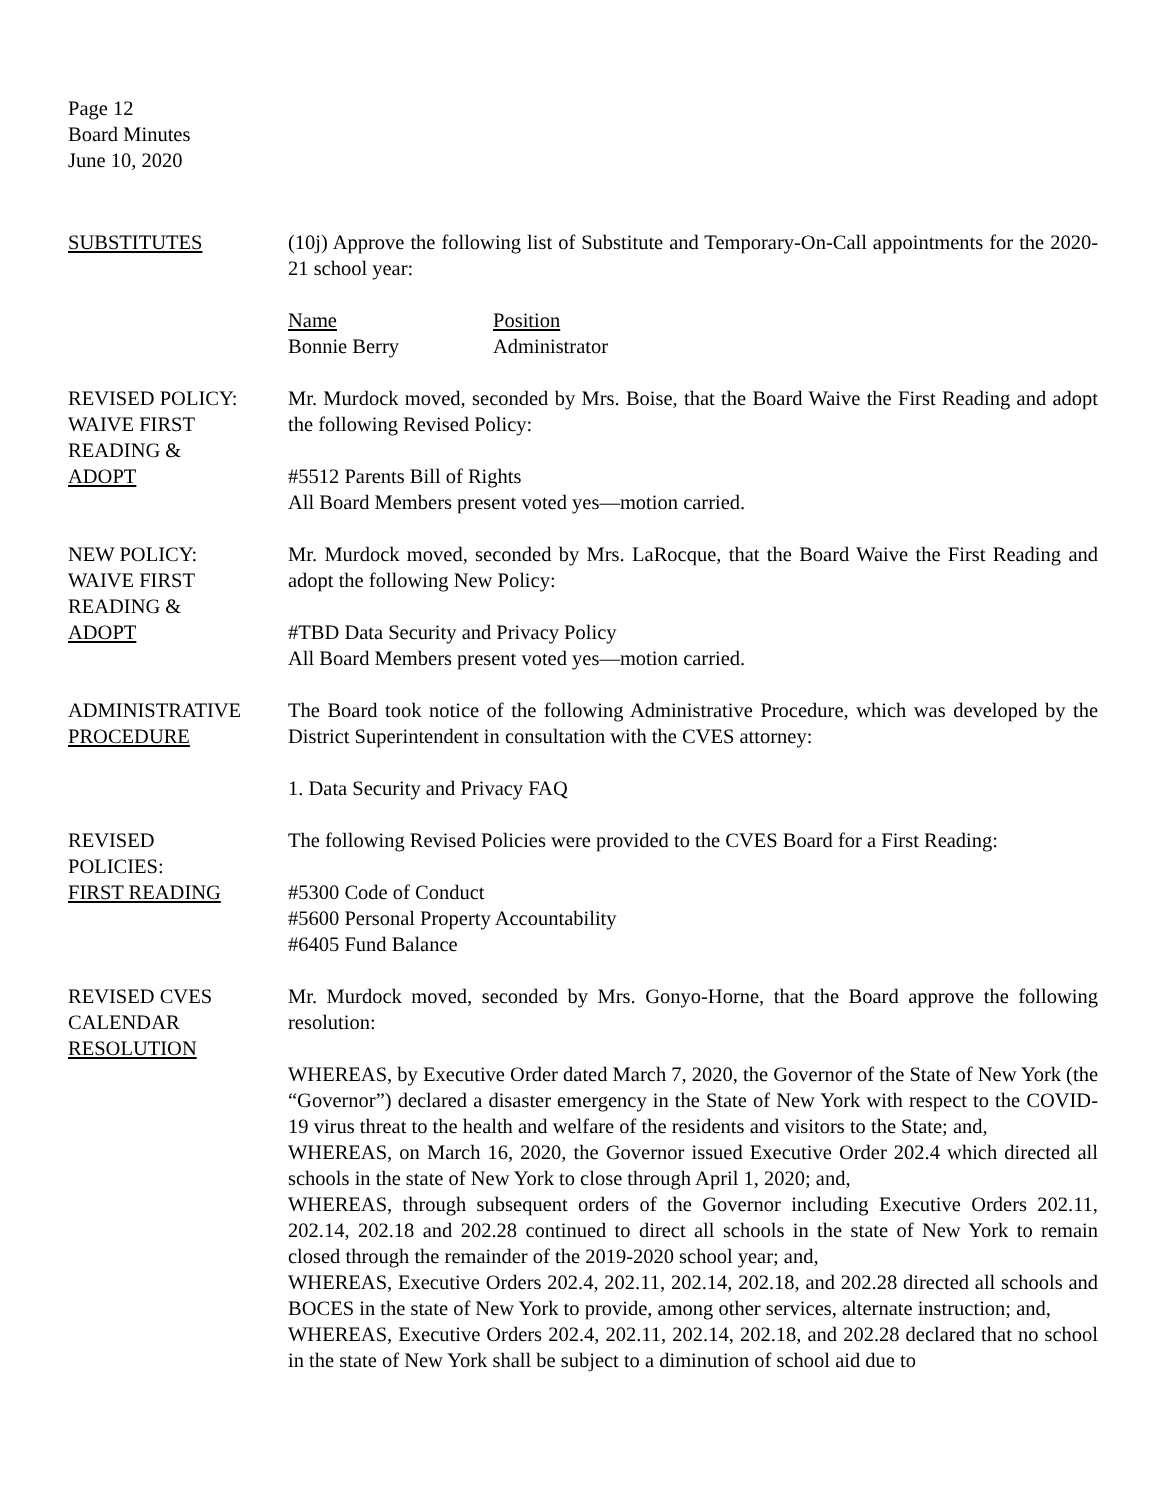Page 12
Board Minutes
June 10, 2020
SUBSTITUTES (10j) Approve the following list of Substitute and Temporary-On-Call appointments for the 2020-21 school year:
Name
Bonnie Berry
Position
Administrator
REVISED POLICY:
WAIVE FIRST
READING &
ADOPT
Mr. Murdock moved, seconded by Mrs. Boise, that the Board Waive the First Reading and adopt the following Revised Policy:
#5512 Parents Bill of Rights
All Board Members present voted yes—motion carried.
NEW POLICY:
WAIVE FIRST
READING &
ADOPT
Mr. Murdock moved, seconded by Mrs. LaRocque, that the Board Waive the First Reading and adopt the following New Policy:
#TBD Data Security and Privacy Policy
All Board Members present voted yes—motion carried.
ADMINISTRATIVE
PROCEDURE
The Board took notice of the following Administrative Procedure, which was developed by the District Superintendent in consultation with the CVES attorney:
1. Data Security and Privacy FAQ
REVISED
POLICIES:
FIRST READING
The following Revised Policies were provided to the CVES Board for a First Reading:
#5300 Code of Conduct
#5600 Personal Property Accountability
#6405 Fund Balance
REVISED CVES
CALENDAR
RESOLUTION
Mr. Murdock moved, seconded by Mrs. Gonyo-Horne, that the Board approve the following resolution:
WHEREAS, by Executive Order dated March 7, 2020, the Governor of the State of New York (the “Governor”) declared a disaster emergency in the State of New York with respect to the COVID-19 virus threat to the health and welfare of the residents and visitors to the State; and,
WHEREAS, on March 16, 2020, the Governor issued Executive Order 202.4 which directed all schools in the state of New York to close through April 1, 2020; and,
WHEREAS, through subsequent orders of the Governor including Executive Orders 202.11, 202.14, 202.18 and 202.28 continued to direct all schools in the state of New York to remain closed through the remainder of the 2019-2020 school year; and,
WHEREAS, Executive Orders 202.4, 202.11, 202.14, 202.18, and 202.28 directed all schools and BOCES in the state of New York to provide, among other services, alternate instruction; and,
WHEREAS, Executive Orders 202.4, 202.11, 202.14, 202.18, and 202.28 declared that no school in the state of New York shall be subject to a diminution of school aid due to